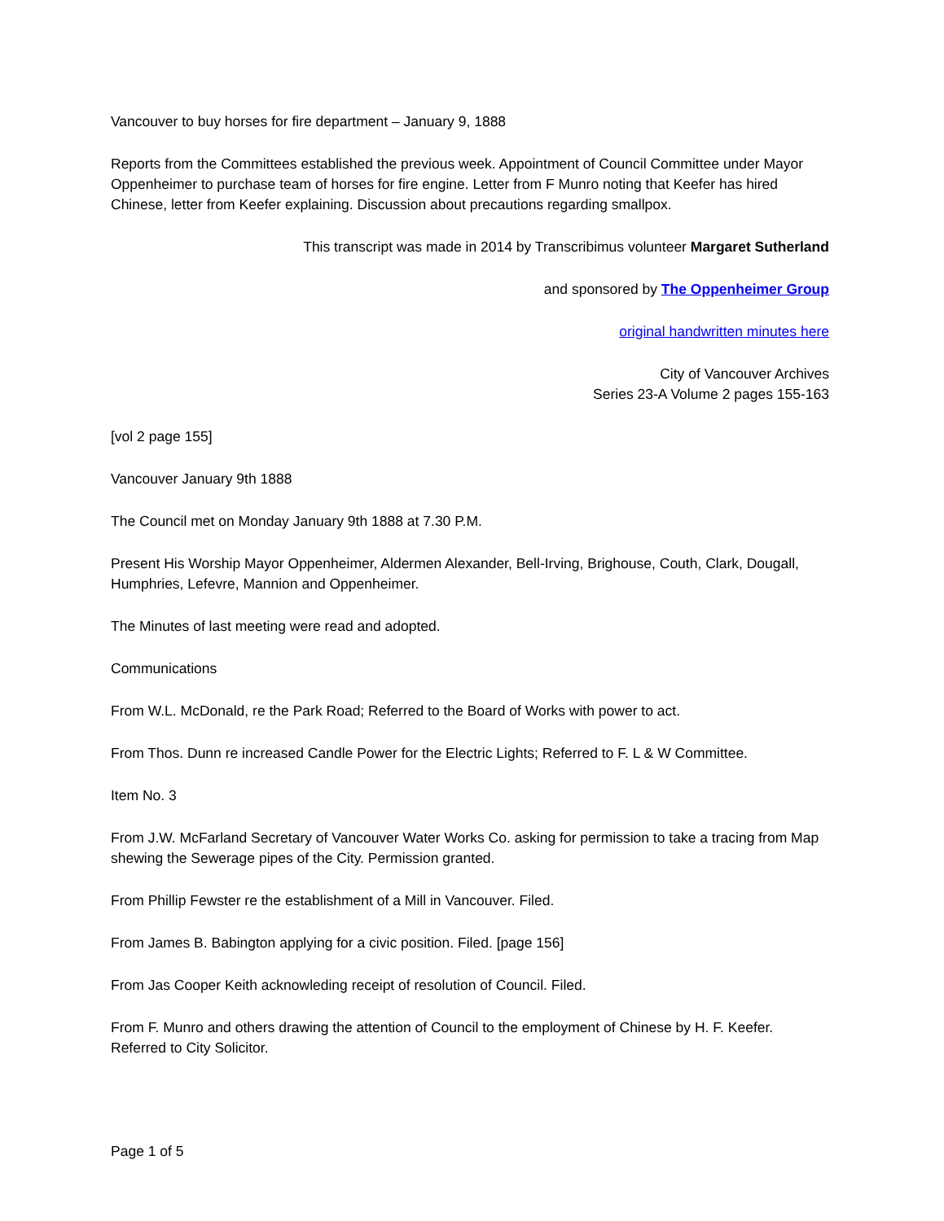Vancouver to buy horses for fire department – January 9, 1888
Reports from the Committees established the previous week. Appointment of Council Committee under Mayor Oppenheimer to purchase team of horses for fire engine. Letter from F Munro noting that Keefer has hired Chinese, letter from Keefer explaining. Discussion about precautions regarding smallpox.
This transcript was made in 2014 by Transcribimus volunteer Margaret Sutherland
and sponsored by The Oppenheimer Group
original handwritten minutes here
City of Vancouver Archives
Series 23-A Volume 2 pages 155-163
[vol 2 page 155]
Vancouver January 9th 1888
The Council met on Monday January 9th 1888 at 7.30 P.M.
Present His Worship Mayor Oppenheimer, Aldermen Alexander, Bell-Irving, Brighouse, Couth, Clark, Dougall, Humphries, Lefevre, Mannion and Oppenheimer.
The Minutes of last meeting were read and adopted.
Communications
From W.L. McDonald, re the Park Road; Referred to the Board of Works with power to act.
From Thos. Dunn re increased Candle Power for the Electric Lights; Referred to F. L & W Committee.
Item No. 3
From J.W. McFarland Secretary of Vancouver Water Works Co. asking for permission to take a tracing from Map shewing the Sewerage pipes of the City. Permission granted.
From Phillip Fewster re the establishment of a Mill in Vancouver. Filed.
From James B. Babington applying for a civic position. Filed. [page 156]
From Jas Cooper Keith acknowleding receipt of resolution of Council. Filed.
From F. Munro and others drawing the attention of Council to the employment of Chinese by H. F. Keefer. Referred to City Solicitor.
Page 1 of 5